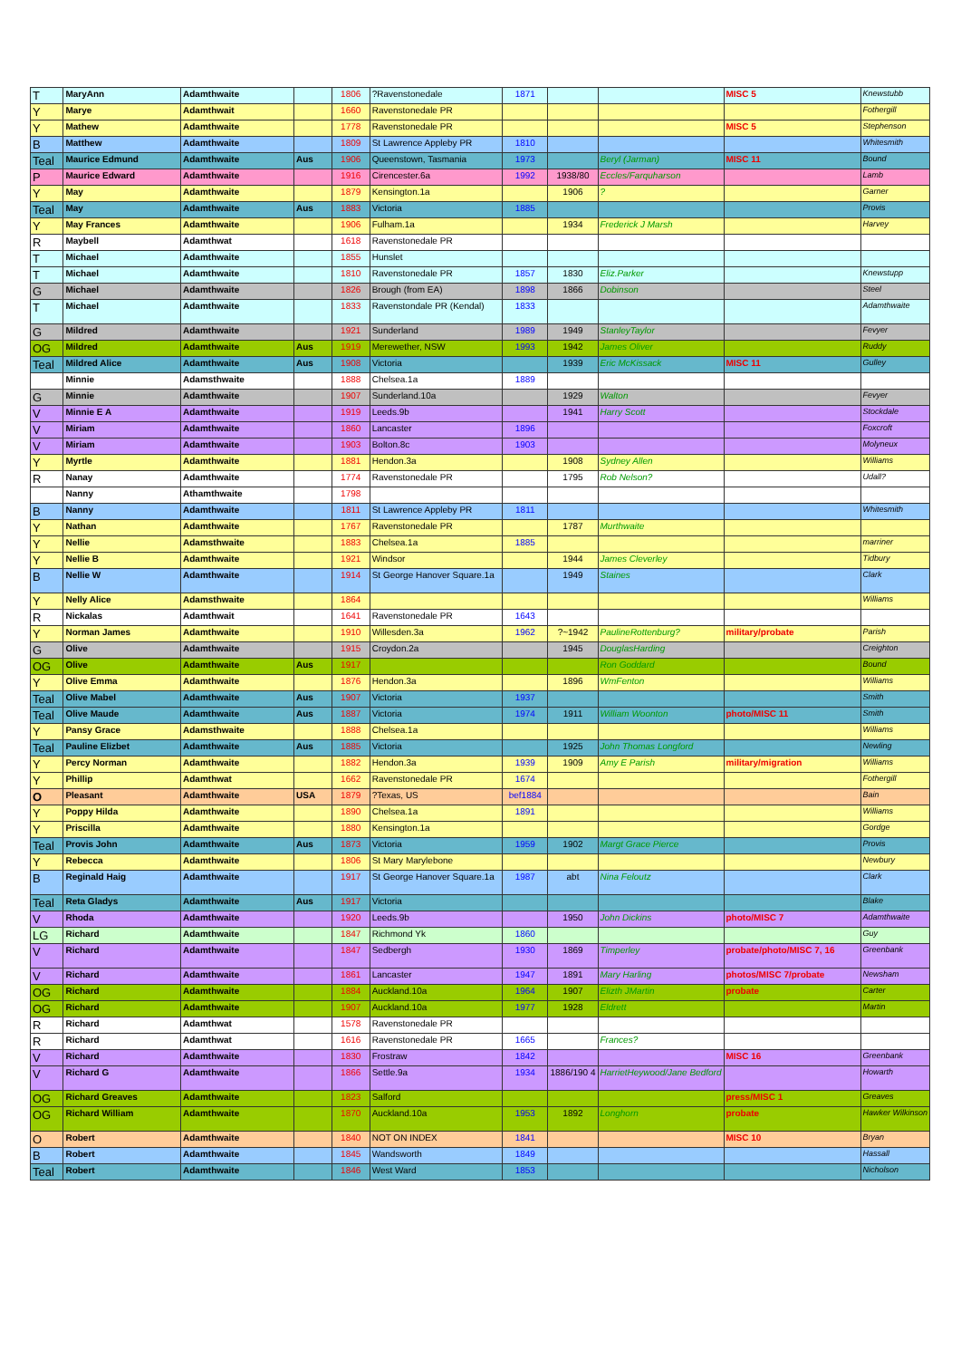| T | MaryAnn | Adamthwaite | | 1806 | ?Ravenstonedale | 1871 | | | MISC 5 | Knewstubb |
| Y | Marye | Adamthwait | | 1660 | Ravenstonedale PR | | | | | Fothergill |
| Y | Mathew | Adamthwaite | | 1778 | Ravenstonedale PR | | | | MISC 5 | Stephenson |
| B | Matthew | Adamthwaite | | 1809 | St Lawrence Appleby PR | 1810 | | | | Whitesmith |
| Teal | Maurice Edmund | Adamthwaite | Aus | 1906 | Queenstown, Tasmania | 1973 | | Beryl (Jarman) | MISC 11 | Bound |
| P | Maurice Edward | Adamthwaite | | 1916 | Cirencester.6a | 1992 | 1938/80 | Eccles/Farquharson | | Lamb |
| Y | May | Adamthwaite | | 1879 | Kensington.1a | | 1906 | ? | | Garner |
| Teal | May | Adamthwaite | Aus | 1883 | Victoria | 1885 | | | | Provis |
| Y | May Frances | Adamthwaite | | 1906 | Fulham.1a | | 1934 | Frederick J Marsh | | Harvey |
| R | Maybell | Adamthwat | | 1618 | Ravenstonedale PR | | | | | |
| T | Michael | Adamthwaite | | 1855 | Hunslet | | | | | |
| T | Michael | Adamthwaite | | 1810 | Ravenstonedale PR | 1857 | 1830 | Eliz.Parker | | Knewstupp |
| G | Michael | Adamthwaite | | 1826 | Brough (from EA) | 1898 | 1866 | Dobinson | | Steel |
| T | Michael | Adamthwaite | | 1833 | Ravenstondale PR (Kendal) | 1833 | | | | Adamthwaite |
| G | Mildred | Adamthwaite | | 1921 | Sunderland | 1989 | 1949 | StanleyTaylor | | Fevyer |
| OG | Mildred | Adamthwaite | Aus | 1919 | Merewether, NSW | 1993 | 1942 | James Oliver | | Ruddy |
| Teal | Mildred Alice | Adamthwaite | Aus | 1908 | Victoria | | 1939 | Eric McKissack | MISC 11 | Gulley |
| | Minnie | Adamsthwaite | | 1888 | Chelsea.1a | 1889 | | | | |
| G | Minnie | Adamthwaite | | 1907 | Sunderland.10a | | 1929 | Walton | | Fevyer |
| V | Minnie E A | Adamthwaite | | 1919 | Leeds.9b | | 1941 | Harry Scott | | Stockdale |
| V | Miriam | Adamthwaite | | 1860 | Lancaster | 1896 | | | | Foxcroft |
| V | Miriam | Adamthwaite | | 1903 | Bolton.8c | 1903 | | | | Molyneux |
| Y | Myrtle | Adamthwaite | | 1881 | Hendon.3a | | 1908 | Sydney Allen | | Williams |
| R | Nanay | Adamthwaite | | 1774 | Ravenstonedale PR | | 1795 | Rob Nelson? | | Udall? |
| | Nanny | Athamthwaite | | 1798 | | | | | | |
| B | Nanny | Adamthwaite | | 1811 | St Lawrence Appleby PR | 1811 | | | | Whitesmith |
| Y | Nathan | Adamthwaite | | 1767 | Ravenstonedale PR | | 1787 | Murthwaite | | |
| Y | Nellie | Adamsthwaite | | 1883 | Chelsea.1a | 1885 | | | | marriner |
| Y | Nellie B | Adamthwaite | | 1921 | Windsor | | 1944 | James Cleverley | | Tidbury |
| B | Nellie W | Adamthwaite | | 1914 | St George Hanover Square.1a | | 1949 | Staines | | Clark |
| Y | Nelly Alice | Adamsthwaite | | 1864 | | | | | | Williams |
| R | Nickalas | Adamthwait | | 1641 | Ravenstonedale PR | 1643 | | | | |
| Y | Norman James | Adamthwaite | | 1910 | Willesden.3a | 1962 | ?~1942 | PaulineRottenburg? | military/probate | Parish |
| G | Olive | Adamthwaite | | 1915 | Croydon.2a | | 1945 | DouglasHarding | | Creighton |
| OG | Olive | Adamthwaite | Aus | 1917 | | | | Ron Goddard | | Bound |
| Y | Olive Emma | Adamthwaite | | 1876 | Hendon.3a | | 1896 | WmFenton | | Williams |
| Teal | Olive Mabel | Adamthwaite | Aus | 1907 | Victoria | 1937 | | | | Smith |
| Teal | Olive Maude | Adamthwaite | Aus | 1887 | Victoria | 1974 | 1911 | William Woonton | photo/MISC 11 | Smith |
| Y | Pansy Grace | Adamsthwaite | | 1888 | Chelsea.1a | | | | | Williams |
| Teal | Pauline Elizbet | Adamthwaite | Aus | 1885 | Victoria | | 1925 | John Thomas Longford | | Newling |
| Y | Percy Norman | Adamthwaite | | 1882 | Hendon.3a | 1939 | 1909 | Amy E Parish | military/migration | Williams |
| Y | Phillip | Adamthwat | | 1662 | Ravenstonedale PR | 1674 | | | | Fothergill |
| O | Pleasant | Adamthwaite | USA | 1879 | ?Texas, US | bef1884 | | | | Bain |
| Y | Poppy Hilda | Adamthwaite | | 1890 | Chelsea.1a | 1891 | | | | Williams |
| Y | Priscilla | Adamthwaite | | 1880 | Kensington.1a | | | | | Gordge |
| Teal | Provis John | Adamthwaite | Aus | 1873 | Victoria | 1959 | 1902 | Margt Grace Pierce | | Provis |
| Y | Rebecca | Adamthwaite | | 1806 | St Mary Marylebone | | | | | Newbury |
| B | Reginald Haig | Adamthwaite | | 1917 | St George Hanover Square.1a | 1987 | abt | Nina Feloutz | | Clark |
| Teal | Reta Gladys | Adamthwaite | Aus | 1917 | Victoria | | | | | Blake |
| V | Rhoda | Adamthwaite | | 1920 | Leeds.9b | | 1950 | John Dickins | photo/MISC 7 | Adamthwaite |
| LG | Richard | Adamthwaite | | 1847 | Richmond Yk | 1860 | | | | Guy |
| V | Richard | Adamthwaite | | 1847 | Sedbergh | 1930 | 1869 | Timperley | probate/photo/MISC 7, 16 | Greenbank |
| V | Richard | Adamthwaite | | 1861 | Lancaster | 1947 | 1891 | Mary Harling | photos/MISC 7/probate | Newsham |
| OG | Richard | Adamthwaite | | 1884 | Auckland.10a | 1964 | 1907 | Elizth JMartin | probate | Carter |
| OG | Richard | Adamthwaite | | 1907 | Auckland.10a | 1977 | 1928 | Eldrett | | Martin |
| R | Richard | Adamthwat | | 1578 | Ravenstonedale PR | | | | | |
| R | Richard | Adamthwat | | 1616 | Ravenstonedale PR | 1665 | | Frances? | | |
| V | Richard | Adamthwaite | | 1830 | Frostraw | 1842 | | | MISC 16 | Greenbank |
| V | Richard G | Adamthwaite | | 1866 | Settle.9a | 1934 | 1886/190 4 | HarrietHeywood/Jane Bedford | | Howarth |
| OG | Richard Greaves | Adamthwaite | | 1823 | Salford | | | | press/MISC 1 | Greaves |
| OG | Richard William | Adamthwaite | | 1870 | Auckland.10a | 1953 | 1892 | Longhorn | probate | Hawker Wilkinson |
| O | Robert | Adamthwaite | | 1840 | NOT ON INDEX | 1841 | | | MISC 10 | Bryan |
| B | Robert | Adamthwaite | | 1845 | Wandsworth | 1849 | | | | Hassall |
| Teal | Robert | Adamthwaite | | 1846 | West Ward | 1853 | | | | Nicholson |